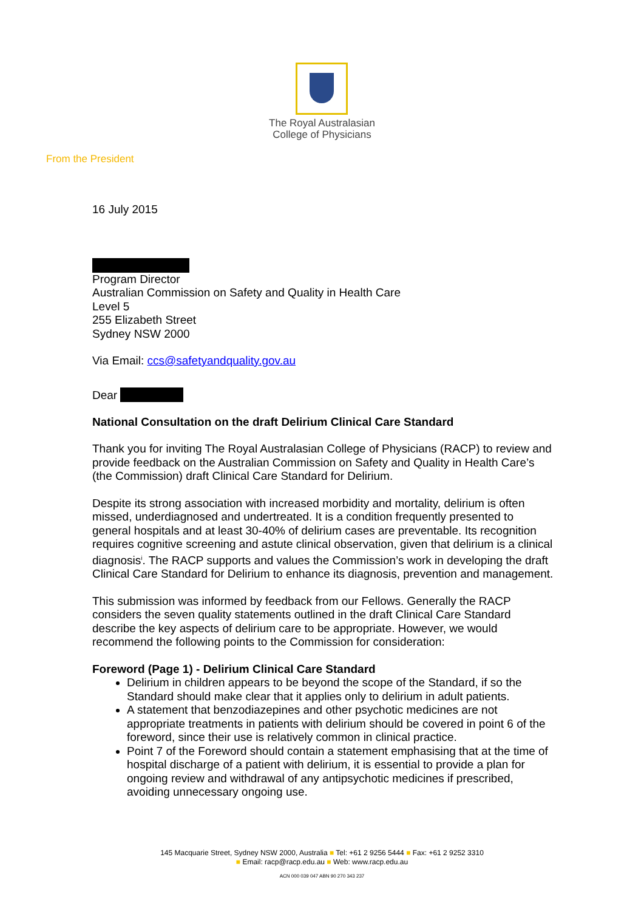The Royal Australasian
College of Physicians
From the President
16 July 2015
Program Director
Australian Commission on Safety and Quality in Health Care
Level 5
255 Elizabeth Street
Sydney NSW 2000
Via Email: ccs@safetyandquality.gov.au
Dear
National Consultation on the draft Delirium Clinical Care Standard
Thank you for inviting The Royal Australasian College of Physicians (RACP) to review and provide feedback on the Australian Commission on Safety and Quality in Health Care’s (the Commission) draft Clinical Care Standard for Delirium.
Despite its strong association with increased morbidity and mortality, delirium is often missed, underdiagnosed and undertreated. It is a condition frequently presented to general hospitals and at least 30-40% of delirium cases are preventable. Its recognition requires cognitive screening and astute clinical observation, given that delirium is a clinical diagnosis<sup>i</sup>. The RACP supports and values the Commission’s work in developing the draft Clinical Care Standard for Delirium to enhance its diagnosis, prevention and management.
This submission was informed by feedback from our Fellows. Generally the RACP considers the seven quality statements outlined in the draft Clinical Care Standard describe the key aspects of delirium care to be appropriate. However, we would recommend the following points to the Commission for consideration:
Foreword (Page 1) - Delirium Clinical Care Standard
Delirium in children appears to be beyond the scope of the Standard, if so the Standard should make clear that it applies only to delirium in adult patients.
A statement that benzodiazepines and other psychotic medicines are not appropriate treatments in patients with delirium should be covered in point 6 of the foreword, since their use is relatively common in clinical practice.
Point 7 of the Foreword should contain a statement emphasising that at the time of hospital discharge of a patient with delirium, it is essential to provide a plan for ongoing review and withdrawal of any antipsychotic medicines if prescribed, avoiding unnecessary ongoing use.
145 Macquarie Street, Sydney NSW 2000, Australia ■ Tel: +61 2 9256 5444 ■ Fax: +61 2 9252 3310
■ Email: racp@racp.edu.au ■ Web: www.racp.edu.au
ACN 000 039 047 ABN 90 270 343 237